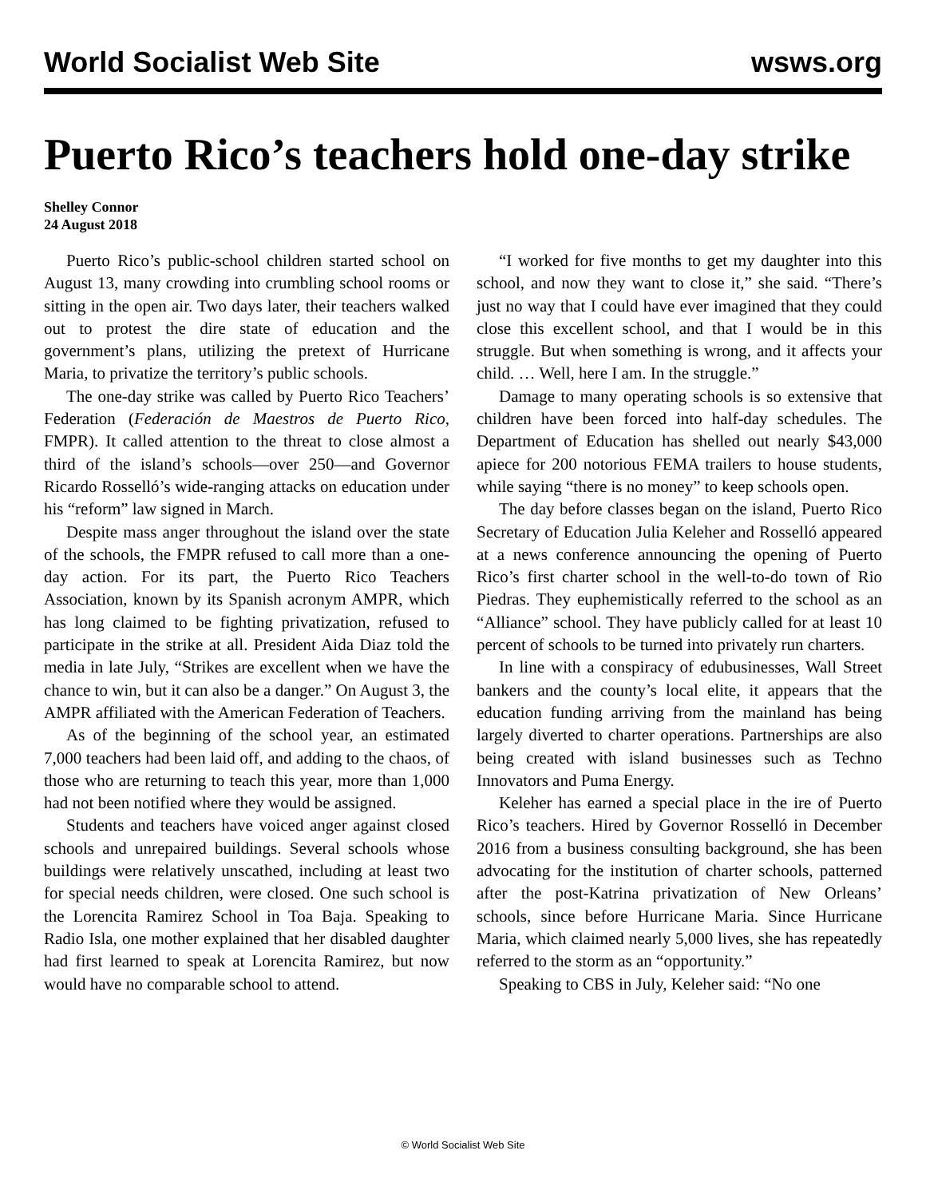World Socialist Web Site wsws.org
Puerto Rico’s teachers hold one-day strike
Shelley Connor
24 August 2018
Puerto Rico’s public-school children started school on August 13, many crowding into crumbling school rooms or sitting in the open air. Two days later, their teachers walked out to protest the dire state of education and the government’s plans, utilizing the pretext of Hurricane Maria, to privatize the territory’s public schools.
The one-day strike was called by Puerto Rico Teachers’ Federation (Federación de Maestros de Puerto Rico, FMPR). It called attention to the threat to close almost a third of the island’s schools—over 250—and Governor Ricardo Rosselló’s wide-ranging attacks on education under his “reform” law signed in March.
Despite mass anger throughout the island over the state of the schools, the FMPR refused to call more than a one-day action. For its part, the Puerto Rico Teachers Association, known by its Spanish acronym AMPR, which has long claimed to be fighting privatization, refused to participate in the strike at all. President Aida Diaz told the media in late July, “Strikes are excellent when we have the chance to win, but it can also be a danger.” On August 3, the AMPR affiliated with the American Federation of Teachers.
As of the beginning of the school year, an estimated 7,000 teachers had been laid off, and adding to the chaos, of those who are returning to teach this year, more than 1,000 had not been notified where they would be assigned.
Students and teachers have voiced anger against closed schools and unrepaired buildings. Several schools whose buildings were relatively unscathed, including at least two for special needs children, were closed. One such school is the Lorencita Ramirez School in Toa Baja. Speaking to Radio Isla, one mother explained that her disabled daughter had first learned to speak at Lorencita Ramirez, but now would have no comparable school to attend.
“I worked for five months to get my daughter into this school, and now they want to close it,” she said. “There’s just no way that I could have ever imagined that they could close this excellent school, and that I would be in this struggle. But when something is wrong, and it affects your child. … Well, here I am. In the struggle.”
Damage to many operating schools is so extensive that children have been forced into half-day schedules. The Department of Education has shelled out nearly $43,000 apiece for 200 notorious FEMA trailers to house students, while saying “there is no money” to keep schools open.
The day before classes began on the island, Puerto Rico Secretary of Education Julia Keleher and Rosselló appeared at a news conference announcing the opening of Puerto Rico’s first charter school in the well-to-do town of Rio Piedras. They euphemistically referred to the school as an “Alliance” school. They have publicly called for at least 10 percent of schools to be turned into privately run charters.
In line with a conspiracy of edubusinesses, Wall Street bankers and the county’s local elite, it appears that the education funding arriving from the mainland has being largely diverted to charter operations. Partnerships are also being created with island businesses such as Techno Innovators and Puma Energy.
Keleher has earned a special place in the ire of Puerto Rico’s teachers. Hired by Governor Rosselló in December 2016 from a business consulting background, she has been advocating for the institution of charter schools, patterned after the post-Katrina privatization of New Orleans’ schools, since before Hurricane Maria. Since Hurricane Maria, which claimed nearly 5,000 lives, she has repeatedly referred to the storm as an “opportunity.”
Speaking to CBS in July, Keleher said: “No one
© World Socialist Web Site